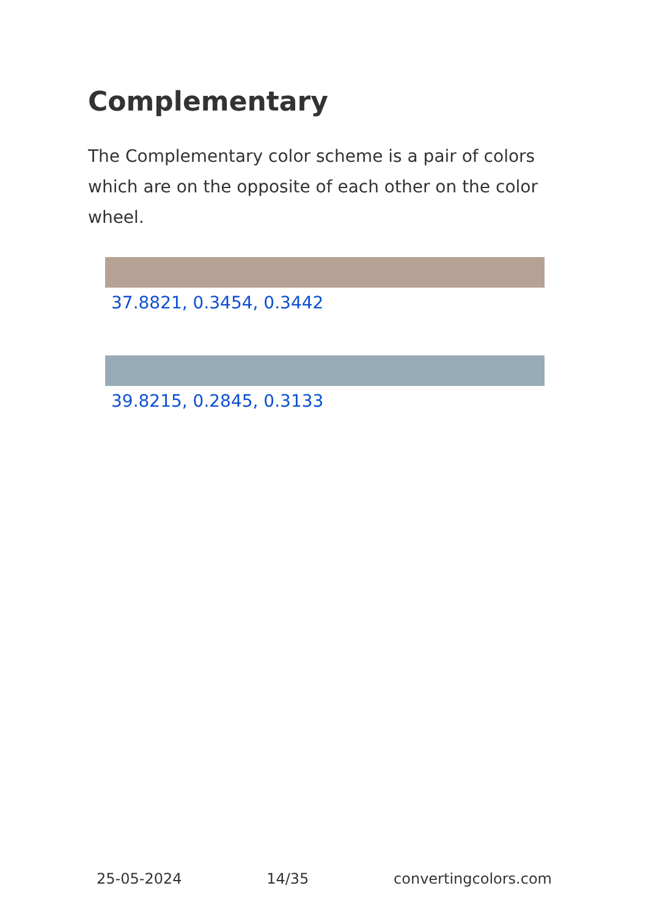Complementary
The Complementary color scheme is a pair of colors which are on the opposite of each other on the color wheel.
37.8821, 0.3454, 0.3442
39.8215, 0.2845, 0.3133
25-05-2024 14/35 convertingcolors.com